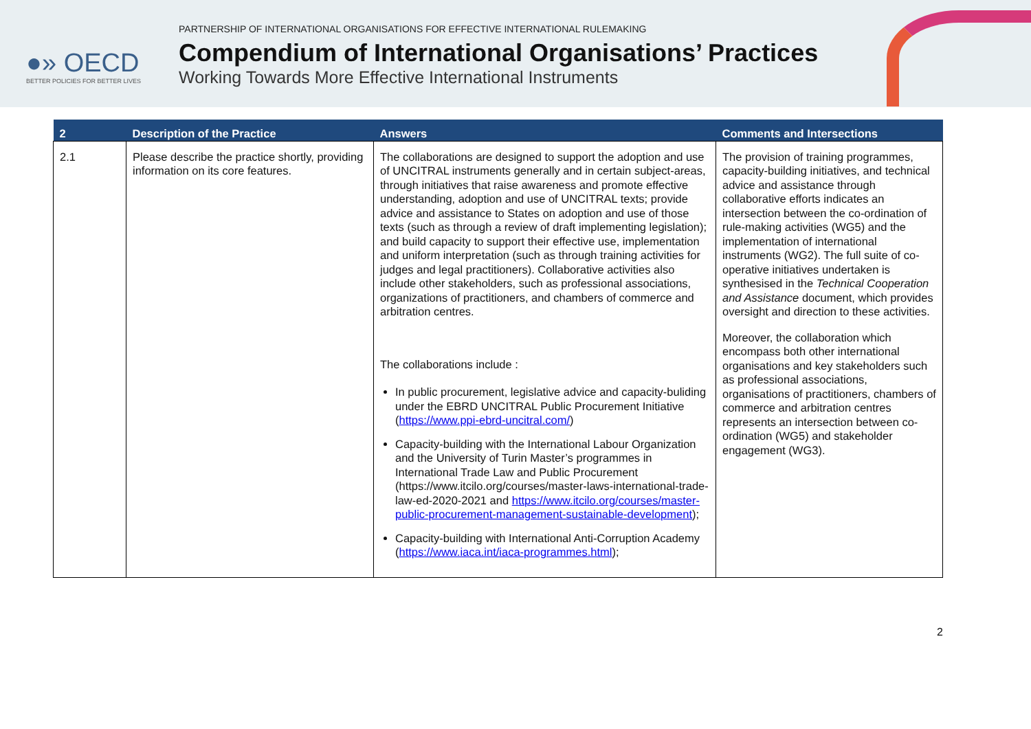●» OECD
BETTER POLICIES FOR BETTER LIVES
PARTNERSHIP OF INTERNATIONAL ORGANISATIONS FOR EFFECTIVE INTERNATIONAL RULEMAKING
Compendium of International Organisations’ Practices
Working Towards More Effective International Instruments
| 2 | Description of the Practice | Answers | Comments and Intersections |
| --- | --- | --- | --- |
| 2.1 | Please describe the practice shortly, providing information on its core features. | The collaborations are designed to support the adoption and use of UNCITRAL instruments generally and in certain subject-areas, through initiatives that raise awareness and promote effective understanding, adoption and use of UNCITRAL texts; provide advice and assistance to States on adoption and use of those texts (such as through a review of draft implementing legislation); and build capacity to support their effective use, implementation and uniform interpretation (such as through training activities for judges and legal practitioners). Collaborative activities also include other stakeholders, such as professional associations, organizations of practitioners, and chambers of commerce and arbitration centres. The collaborations include : In public procurement, legislative advice and capacity-buliding under the EBRD UNCITRAL Public Procurement Initiative ( https://www.ppi-ebrd-uncitral.com/ ) Capacity-building with the International Labour Organization and the University of Turin Master’s programmes in International Trade Law and Public Procurement (https://www.itcilo.org/courses/master-laws-international-trade-law-ed-2020-2021 and https://www.itcilo.org/courses/master-public-procurement-management-sustainable-development ); Capacity-building with International Anti-Corruption Academy ( https://www.iaca.int/iaca-programmes.html ); | The provision of training programmes, capacity-building initiatives, and technical advice and assistance through collaborative efforts indicates an intersection between the co-ordination of rule-making activities (WG5) and the implementation of international instruments (WG2). The full suite of co-operative initiatives undertaken is synthesised in the Technical Cooperation and Assistance document, which provides oversight and direction to these activities. Moreover, the collaboration which encompass both other international organisations and key stakeholders such as professional associations, organisations of practitioners, chambers of commerce and arbitration centres represents an intersection between co-ordination (WG5) and stakeholder engagement (WG3). |
2